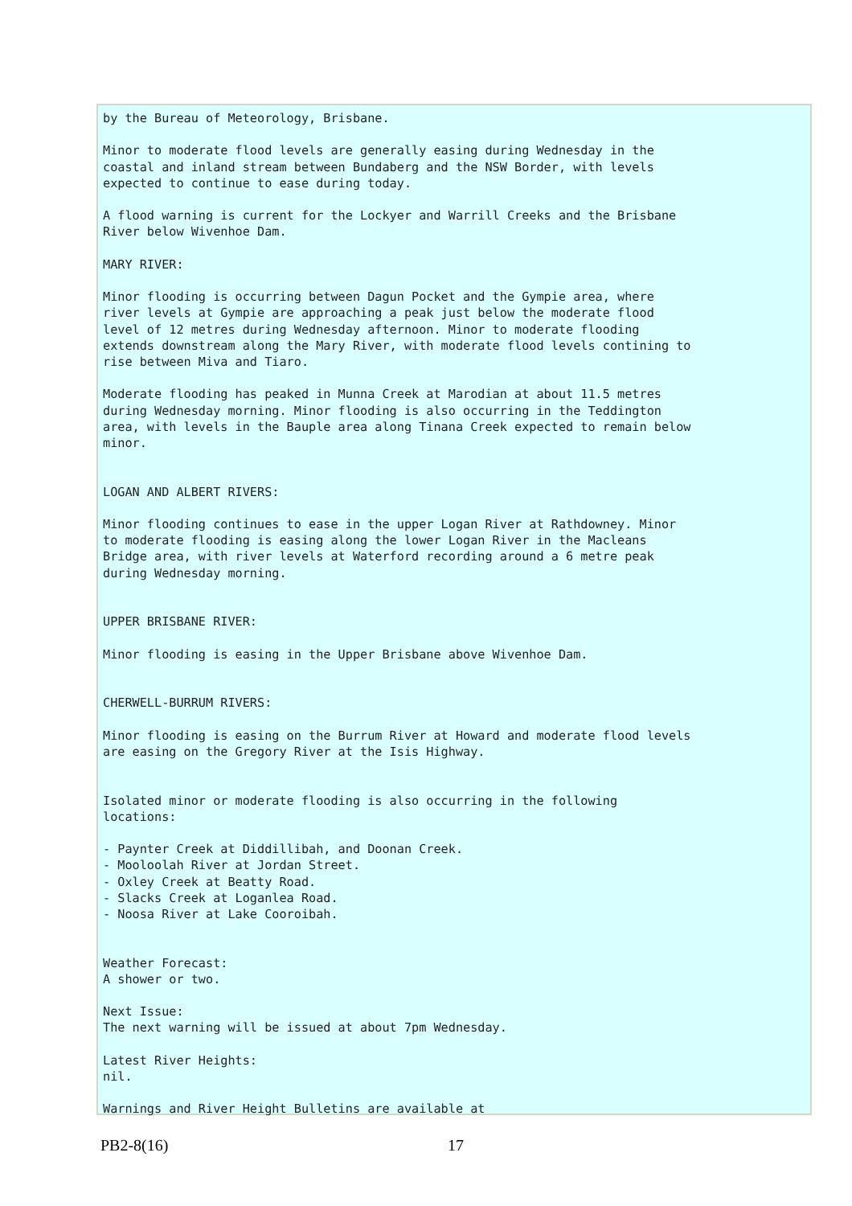by the Bureau of Meteorology, Brisbane.

Minor to moderate flood levels are generally easing during Wednesday in the
coastal and inland stream between Bundaberg and the NSW Border, with levels
expected to continue to ease during today.

A flood warning is current for the Lockyer and Warrill Creeks and the Brisbane
River below Wivenhoe Dam.

MARY RIVER:

Minor flooding is occurring between Dagun Pocket and the Gympie area, where
river levels at Gympie are approaching a peak just below the moderate flood
level of 12 metres during Wednesday afternoon. Minor to moderate flooding
extends downstream along the Mary River, with moderate flood levels contining to
rise between Miva and Tiaro.

Moderate flooding has peaked in Munna Creek at Marodian at about 11.5 metres
during Wednesday morning. Minor flooding is also occurring in the Teddington
area, with levels in the Bauple area along Tinana Creek expected to remain below
minor.


LOGAN AND ALBERT RIVERS:

Minor flooding continues to ease in the upper Logan River at Rathdowney. Minor
to moderate flooding is easing along the lower Logan River in the Macleans
Bridge area, with river levels at Waterford recording around a 6 metre peak
during Wednesday morning.


UPPER BRISBANE RIVER:

Minor flooding is easing in the Upper Brisbane above Wivenhoe Dam.


CHERWELL-BURRUM RIVERS:

Minor flooding is easing on the Burrum River at Howard and moderate flood levels
are easing on the Gregory River at the Isis Highway.


Isolated minor or moderate flooding is also occurring in the following
locations:

- Paynter Creek at Diddillibah, and Doonan Creek.
- Mooloolah River at Jordan Street.
- Oxley Creek at Beatty Road.
- Slacks Creek at Loganlea Road.
- Noosa River at Lake Cooroibah.


Weather Forecast:
A shower or two.

Next Issue:
The next warning will be issued at about 7pm Wednesday.

Latest River Heights:
nil.

Warnings and River Height Bulletins are available at
PB2-8(16) 17